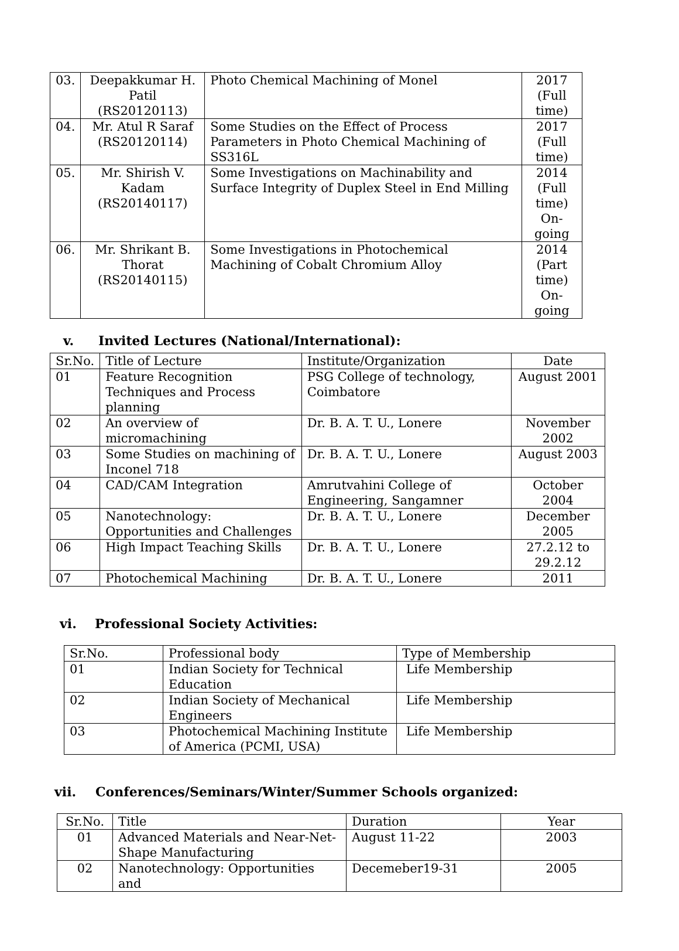| 03. | Deepakkumar H. Patil (RS20120113) | Photo Chemical Machining of Monel | 2017 (Full time) |
| 04. | Mr. Atul R Saraf (RS20120114) | Some Studies on the Effect of Process Parameters in Photo Chemical Machining of SS316L | 2017 (Full time) |
| 05. | Mr. Shirish V. Kadam (RS20140117) | Some Investigations on Machinability and Surface Integrity of Duplex Steel in End Milling | 2014 (Full time) On-going |
| 06. | Mr. Shrikant B. Thorat (RS20140115) | Some Investigations in Photochemical Machining of Cobalt Chromium Alloy | 2014 (Part time) On-going |
v. Invited Lectures (National/International):
| Sr.No. | Title of Lecture | Institute/Organization | Date |
| --- | --- | --- | --- |
| 01 | Feature Recognition Techniques and Process planning | PSG College of technology, Coimbatore | August 2001 |
| 02 | An overview of micromachining | Dr. B. A. T. U., Lonere | November 2002 |
| 03 | Some Studies on machining of Inconel 718 | Dr. B. A. T. U., Lonere | August 2003 |
| 04 | CAD/CAM Integration | Amrutvahini College of Engineering, Sangamner | October 2004 |
| 05 | Nanotechnology: Opportunities and Challenges | Dr. B. A. T. U., Lonere | December 2005 |
| 06 | High Impact Teaching Skills | Dr. B. A. T. U., Lonere | 27.2.12 to 29.2.12 |
| 07 | Photochemical Machining | Dr. B. A. T. U., Lonere | 2011 |
vi. Professional Society Activities:
| Sr.No. | Professional body | Type of Membership |
| --- | --- | --- |
| 01 | Indian Society for Technical Education | Life Membership |
| 02 | Indian Society of Mechanical Engineers | Life Membership |
| 03 | Photochemical Machining Institute of America (PCMI, USA) | Life Membership |
vii. Conferences/Seminars/Winter/Summer Schools organized:
| Sr.No. | Title | Duration | Year |
| --- | --- | --- | --- |
| 01 | Advanced Materials and Near-Net-Shape Manufacturing | August 11-22 | 2003 |
| 02 | Nanotechnology: Opportunities and | Decemeber19-31 | 2005 |